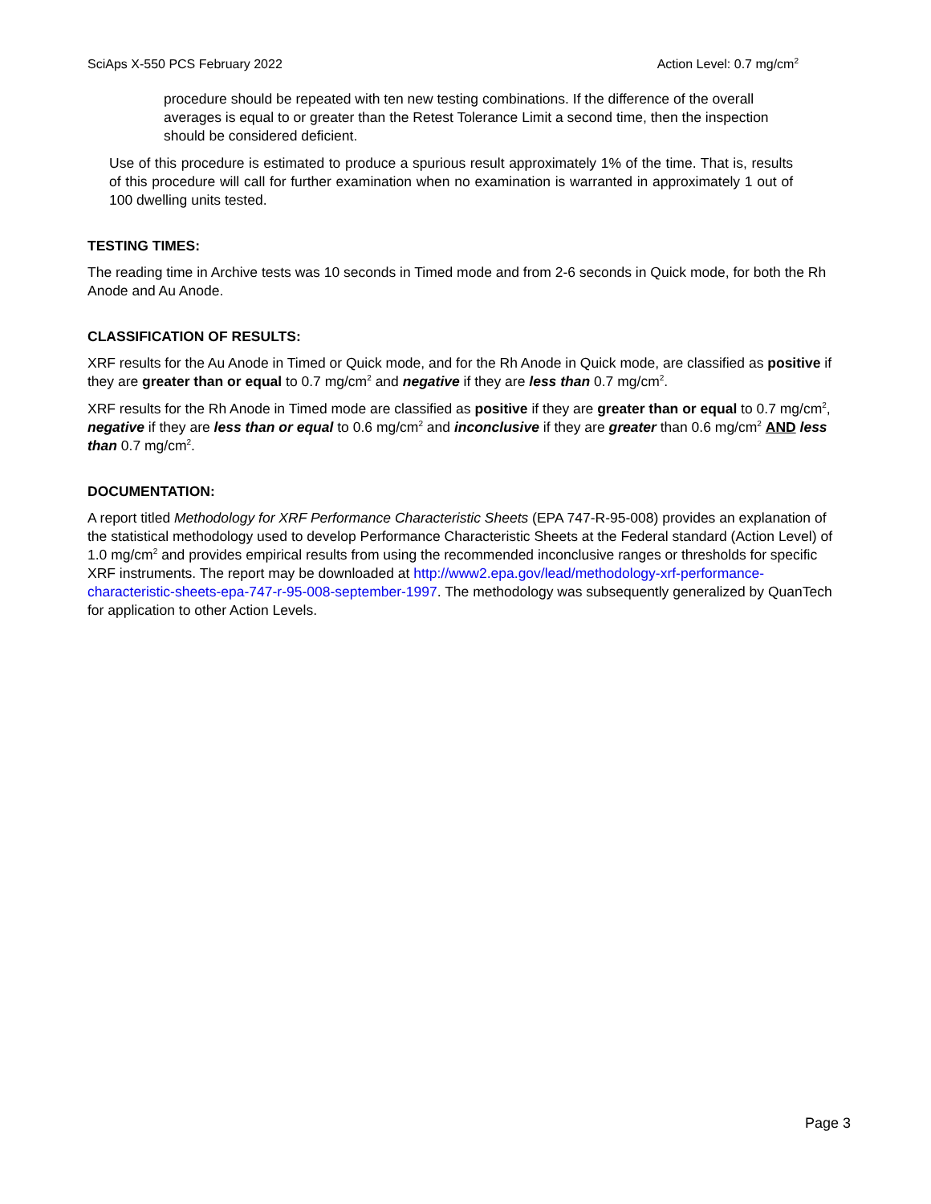SciAps X-550 PCS February 2022 Action Level: 0.7 mg/cm<sup>2</sup>
procedure should be repeated with ten new testing combinations. If the difference of the overall averages is equal to or greater than the Retest Tolerance Limit a second time, then the inspection should be considered deficient.
Use of this procedure is estimated to produce a spurious result approximately 1% of the time. That is, results of this procedure will call for further examination when no examination is warranted in approximately 1 out of 100 dwelling units tested.
TESTING TIMES:
The reading time in Archive tests was 10 seconds in Timed mode and from 2-6 seconds in Quick mode, for both the Rh Anode and Au Anode.
CLASSIFICATION OF RESULTS:
XRF results for the Au Anode in Timed or Quick mode, and for the Rh Anode in Quick mode, are classified as positive if they are greater than or equal to 0.7 mg/cm<sup>2</sup> and negative if they are less than 0.7 mg/cm<sup>2</sup>.
XRF results for the Rh Anode in Timed mode are classified as positive if they are greater than or equal to 0.7 mg/cm<sup>2</sup>, negative if they are less than or equal to 0.6 mg/cm<sup>2</sup> and inconclusive if they are greater than 0.6 mg/cm<sup>2</sup> AND less than 0.7 mg/cm<sup>2</sup>.
DOCUMENTATION:
A report titled Methodology for XRF Performance Characteristic Sheets (EPA 747-R-95-008) provides an explanation of the statistical methodology used to develop Performance Characteristic Sheets at the Federal standard (Action Level) of 1.0 mg/cm<sup>2</sup> and provides empirical results from using the recommended inconclusive ranges or thresholds for specific XRF instruments. The report may be downloaded at http://www2.epa.gov/lead/methodology-xrf-performance-characteristic-sheets-epa-747-r-95-008-september-1997. The methodology was subsequently generalized by QuanTech for application to other Action Levels.
Page 3